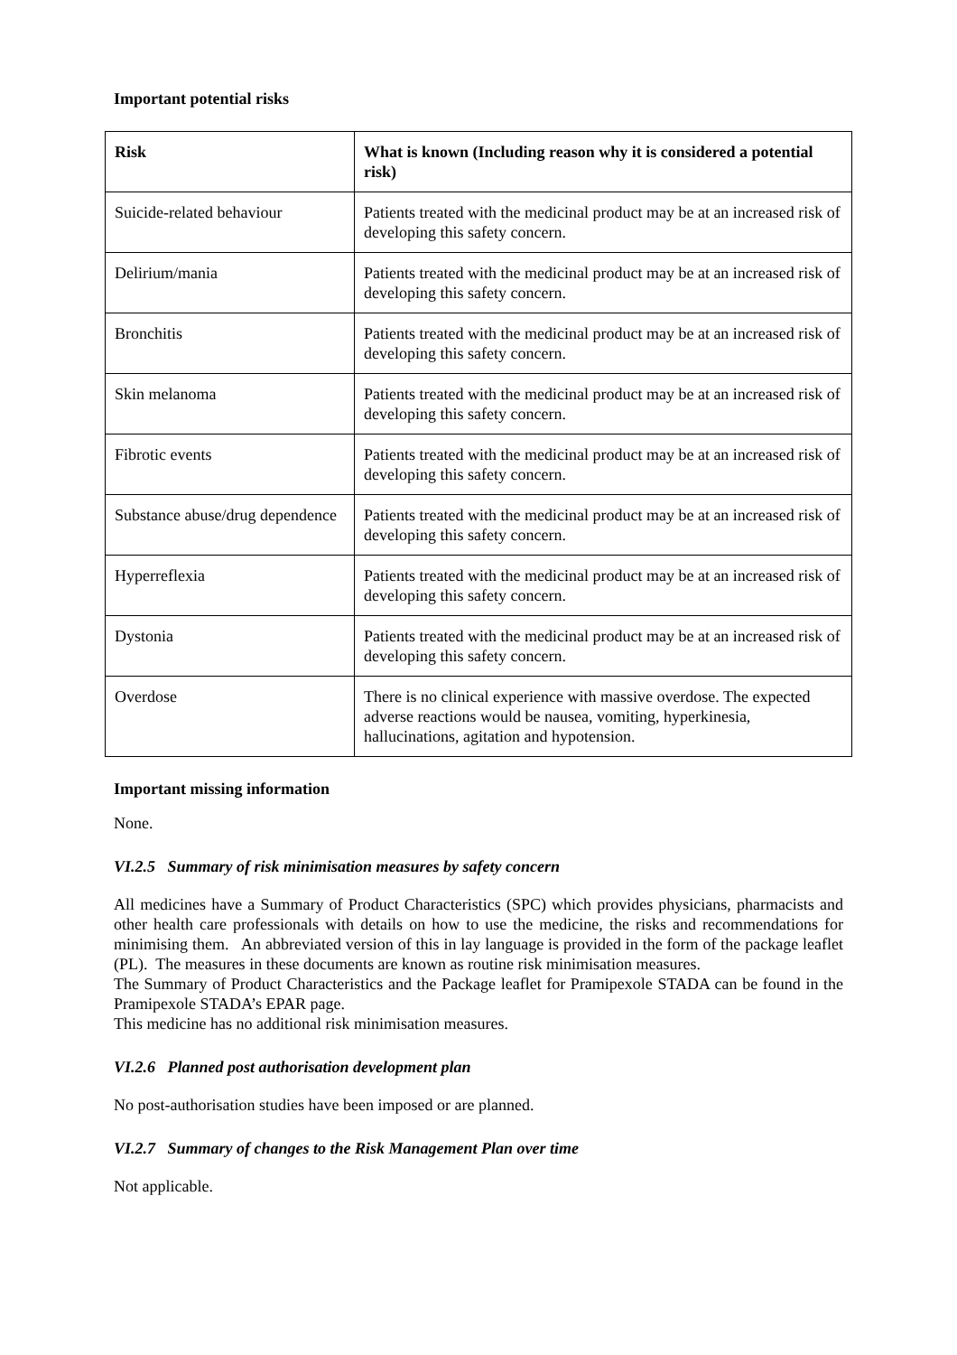Important potential risks
| Risk | What is known (Including reason why it is considered a potential risk) |
| --- | --- |
| Suicide-related behaviour | Patients treated with the medicinal product may be at an increased risk of developing this safety concern. |
| Delirium/mania | Patients treated with the medicinal product may be at an increased risk of developing this safety concern. |
| Bronchitis | Patients treated with the medicinal product may be at an increased risk of developing this safety concern. |
| Skin melanoma | Patients treated with the medicinal product may be at an increased risk of developing this safety concern. |
| Fibrotic events | Patients treated with the medicinal product may be at an increased risk of developing this safety concern. |
| Substance abuse/drug dependence | Patients treated with the medicinal product may be at an increased risk of developing this safety concern. |
| Hyperreflexia | Patients treated with the medicinal product may be at an increased risk of developing this safety concern. |
| Dystonia | Patients treated with the medicinal product may be at an increased risk of developing this safety concern. |
| Overdose | There is no clinical experience with massive overdose. The expected adverse reactions would be nausea, vomiting, hyperkinesia, hallucinations, agitation and hypotension. |
Important missing information
None.
VI.2.5 Summary of risk minimisation measures by safety concern
All medicines have a Summary of Product Characteristics (SPC) which provides physicians, pharmacists and other health care professionals with details on how to use the medicine, the risks and recommendations for minimising them. An abbreviated version of this in lay language is provided in the form of the package leaflet (PL). The measures in these documents are known as routine risk minimisation measures.
The Summary of Product Characteristics and the Package leaflet for Pramipexole STADA can be found in the Pramipexole STADA’s EPAR page.
This medicine has no additional risk minimisation measures.
VI.2.6 Planned post authorisation development plan
No post-authorisation studies have been imposed or are planned.
VI.2.7 Summary of changes to the Risk Management Plan over time
Not applicable.